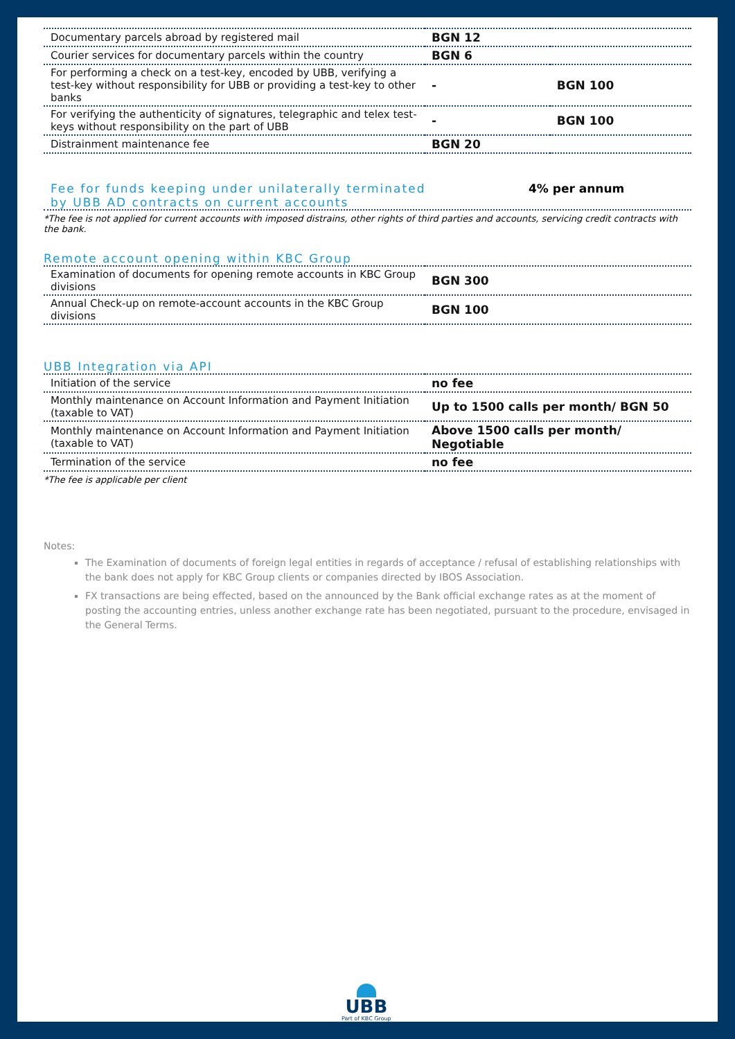| Documentary parcels abroad by registered mail | BGN 12 | |
| Courier services for documentary parcels within the country | BGN 6 | |
| For performing a check on a test-key, encoded by UBB, verifying a test-key without responsibility for UBB or providing a test-key to other banks | - | BGN 100 |
| For verifying the authenticity of signatures, telegraphic and telex test-keys without responsibility on the part of UBB | - | BGN 100 |
| Distrainment maintenance fee | BGN 20 | |
Fee for funds keeping under unilaterally terminated by UBB AD contracts on current accounts
4% per annum
*The fee is not applied for current accounts with imposed distrains, other rights of third parties and accounts, servicing credit contracts with the bank.
Remote account opening within KBC Group
| Examination of documents for opening remote accounts in KBC Group divisions | BGN 300 |
| Annual Check-up on remote-account accounts in the KBC Group divisions | BGN 100 |
UBB Integration via API
| Initiation of the service | no fee |
| Monthly maintenance on Account Information and Payment Initiation (taxable to VAT) | Up to 1500 calls per month/ BGN 50 |
| Monthly maintenance on Account Information and Payment Initiation (taxable to VAT) | Above 1500 calls per month/ Negotiable |
| Termination of the service | no fee |
*The fee is applicable per client
Notes:
The Examination of documents of foreign legal entities in regards of acceptance / refusal of establishing relationships with the bank does not apply for KBC Group clients or companies directed by IBOS Association.
FX transactions are being effected, based on the announced by the Bank official exchange rates as at the moment of posting the accounting entries, unless another exchange rate has been negotiated, pursuant to the procedure, envisaged in the General Terms.
UBB
Part of KBC Group